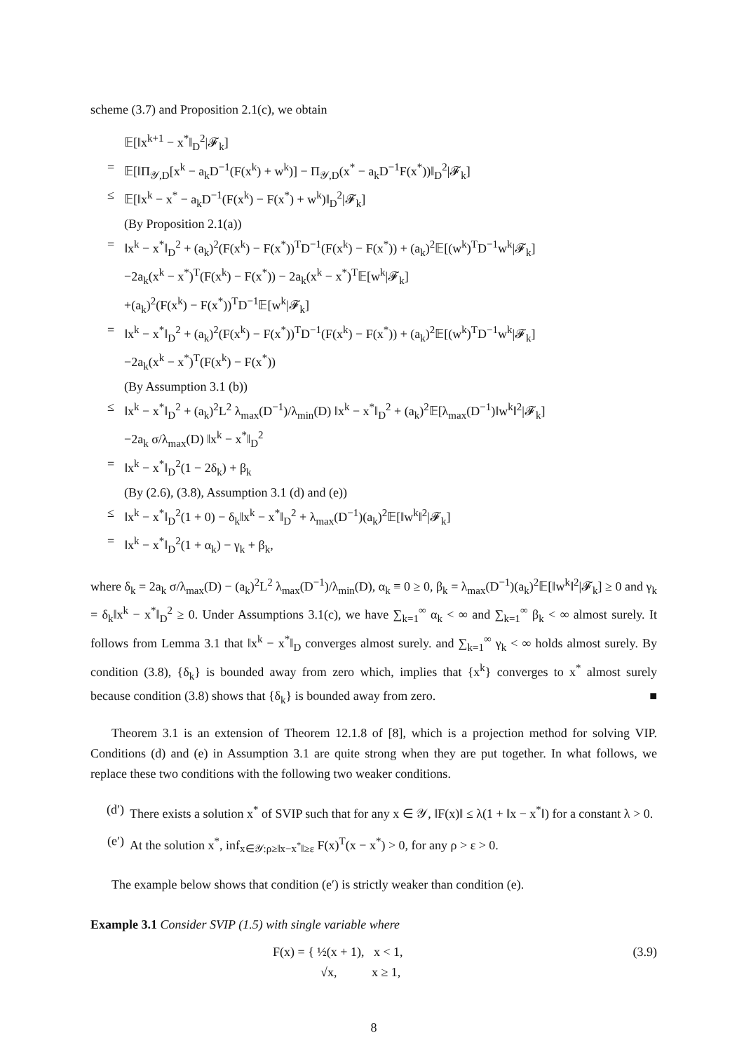scheme (3.7) and Proposition 2.1(c), we obtain
𝔼[‖x<sup>k+1</sup> − x<sup>*</sup>‖<sub>D</sub><sup>2</sup>|𝓕<sub>k</sub>]
= 𝔼[‖Π<sub>𝒴,D</sub>[x<sup>k</sup> − a<sub>k</sub>D<sup>−1</sup>(F(x<sup>k</sup>) + w<sup>k</sup>)] − Π<sub>𝒴,D</sub>(x<sup>*</sup> − a<sub>k</sub>D<sup>−1</sup>F(x<sup>*</sup>))‖<sub>D</sub><sup>2</sup>|𝓕<sub>k</sub>]
≤ 𝔼[‖x<sup>k</sup> − x<sup>*</sup> − a<sub>k</sub>D<sup>−1</sup>(F(x<sup>k</sup>) − F(x<sup>*</sup>) + w<sup>k</sup>)‖<sub>D</sub><sup>2</sup>|𝓕<sub>k</sub>]
(By Proposition 2.1(a))
= ‖x<sup>k</sup> − x<sup>*</sup>‖<sub>D</sub><sup>2</sup> + (a<sub>k</sub>)<sup>2</sup>(F(x<sup>k</sup>) − F(x<sup>*</sup>))<sup>T</sup>D<sup>−1</sup>(F(x<sup>k</sup>) − F(x<sup>*</sup>)) + (a<sub>k</sub>)<sup>2</sup>𝔼[(w<sup>k</sup>)<sup>T</sup>D<sup>−1</sup>w<sup>k</sup>|𝓕<sub>k</sub>]
−2a<sub>k</sub>(x<sup>k</sup> − x<sup>*</sup>)<sup>T</sup>(F(x<sup>k</sup>) − F(x<sup>*</sup>)) − 2a<sub>k</sub>(x<sup>k</sup> − x<sup>*</sup>)<sup>T</sup>𝔼[w<sup>k</sup>|𝓕<sub>k</sub>]
+(a<sub>k</sub>)<sup>2</sup>(F(x<sup>k</sup>) − F(x<sup>*</sup>))<sup>T</sup>D<sup>−1</sup>𝔼[w<sup>k</sup>|𝓕<sub>k</sub>]
= ‖x<sup>k</sup> − x<sup>*</sup>‖<sub>D</sub><sup>2</sup> + (a<sub>k</sub>)<sup>2</sup>(F(x<sup>k</sup>) − F(x<sup>*</sup>))<sup>T</sup>D<sup>−1</sup>(F(x<sup>k</sup>) − F(x<sup>*</sup>)) + (a<sub>k</sub>)<sup>2</sup>𝔼[(w<sup>k</sup>)<sup>T</sup>D<sup>−1</sup>w<sup>k</sup>|𝓕<sub>k</sub>]
−2a<sub>k</sub>(x<sup>k</sup> − x<sup>*</sup>)<sup>T</sup>(F(x<sup>k</sup>) − F(x<sup>*</sup>))
(By Assumption 3.1 (b))
≤ ‖x<sup>k</sup> − x<sup>*</sup>‖<sub>D</sub><sup>2</sup> + (a<sub>k</sub>)<sup>2</sup>L<sup>2</sup> λ<sub>max</sub>(D<sup>−1</sup>)/λ<sub>min</sub>(D) ‖x<sup>k</sup> − x<sup>*</sup>‖<sub>D</sub><sup>2</sup> + (a<sub>k</sub>)<sup>2</sup>𝔼[λ<sub>max</sub>(D<sup>−1</sup>)‖w<sup>k</sup>‖<sup>2</sup>|𝓕<sub>k</sub>]
−2a<sub>k</sub> σ/λ<sub>max</sub>(D) ‖x<sup>k</sup> − x<sup>*</sup>‖<sub>D</sub><sup>2</sup>
= ‖x<sup>k</sup> − x<sup>*</sup>‖<sub>D</sub><sup>2</sup>(1 − 2δ<sub>k</sub>) + β<sub>k</sub>
(By (2.6), (3.8), Assumption 3.1 (d) and (e))
≤ ‖x<sup>k</sup> − x<sup>*</sup>‖<sub>D</sub><sup>2</sup>(1 + 0) − δ<sub>k</sub>‖x<sup>k</sup> − x<sup>*</sup>‖<sub>D</sub><sup>2</sup> + λ<sub>max</sub>(D<sup>−1</sup>)(a<sub>k</sub>)<sup>2</sup>𝔼[‖w<sup>k</sup>‖<sup>2</sup>|𝓕<sub>k</sub>]
= ‖x<sup>k</sup> − x<sup>*</sup>‖<sub>D</sub><sup>2</sup>(1 + α<sub>k</sub>) − γ<sub>k</sub> + β<sub>k</sub>,
where δ<sub>k</sub> = 2a<sub>k</sub> σ/λ<sub>max</sub>(D) − (a<sub>k</sub>)<sup>2</sup>L<sup>2</sup> λ<sub>max</sub>(D<sup>−1</sup>)/λ<sub>min</sub>(D), α<sub>k</sub> ≡ 0 ≥ 0, β<sub>k</sub> = λ<sub>max</sub>(D<sup>−1</sup>)(a<sub>k</sub>)<sup>2</sup>𝔼[‖w<sup>k</sup>‖<sup>2</sup>|𝓕<sub>k</sub>] ≥ 0 and γ<sub>k</sub> = δ<sub>k</sub>‖x<sup>k</sup> − x<sup>*</sup>‖<sub>D</sub><sup>2</sup> ≥ 0. Under Assumptions 3.1(c), we have ∑<sub>k=1</sub><sup>∞</sup> α<sub>k</sub> < ∞ and ∑<sub>k=1</sub><sup>∞</sup> β<sub>k</sub> < ∞ almost surely. It follows from Lemma 3.1 that ‖x<sup>k</sup> − x<sup>*</sup>‖<sub>D</sub> converges almost surely. and ∑<sub>k=1</sub><sup>∞</sup> γ<sub>k</sub> < ∞ holds almost surely. By condition (3.8), {δ<sub>k</sub>} is bounded away from zero which, implies that {x<sup>k</sup>} converges to x<sup>*</sup> almost surely because condition (3.8) shows that {δ<sub>k</sub>} is bounded away from zero. ■
Theorem 3.1 is an extension of Theorem 12.1.8 of [8], which is a projection method for solving VIP. Conditions (d) and (e) in Assumption 3.1 are quite strong when they are put together. In what follows, we replace these two conditions with the following two weaker conditions.
(d′) There exists a solution x<sup>*</sup> of SVIP such that for any x ∈ 𝒴, ‖F(x)‖ ≤ λ(1 + ‖x − x<sup>*</sup>‖) for a constant λ > 0.
(e′) At the solution x<sup>*</sup>, inf<sub>x∈𝒴:ρ≥‖x−x<sup>*</sup>‖≥ε</sub> F(x)<sup>T</sup>(x − x<sup>*</sup>) > 0, for any ρ > ε > 0.
The example below shows that condition (e′) is strictly weaker than condition (e).
Example 3.1 Consider SVIP (1.5) with single variable where
F(x) = { ½(x + 1), x < 1,
√x, x ≥ 1, (3.9)
8